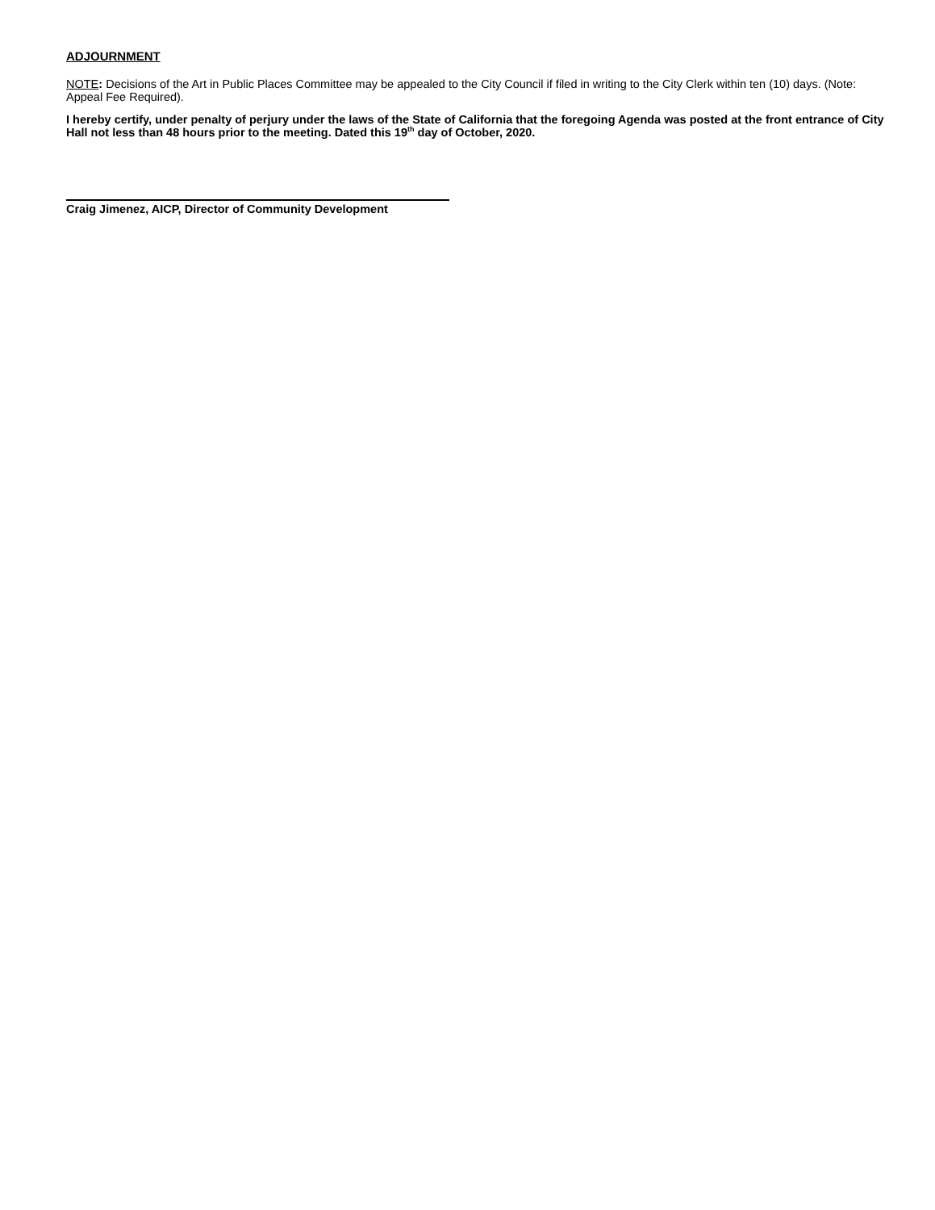ADJOURNMENT
NOTE: Decisions of the Art in Public Places Committee may be appealed to the City Council if filed in writing to the City Clerk within ten (10) days. (Note: Appeal Fee Required).
I hereby certify, under penalty of perjury under the laws of the State of California that the foregoing Agenda was posted at the front entrance of City Hall not less than 48 hours prior to the meeting. Dated this 19<sup>th</sup> day of October, 2020.
Craig Jimenez, AICP, Director of Community Development